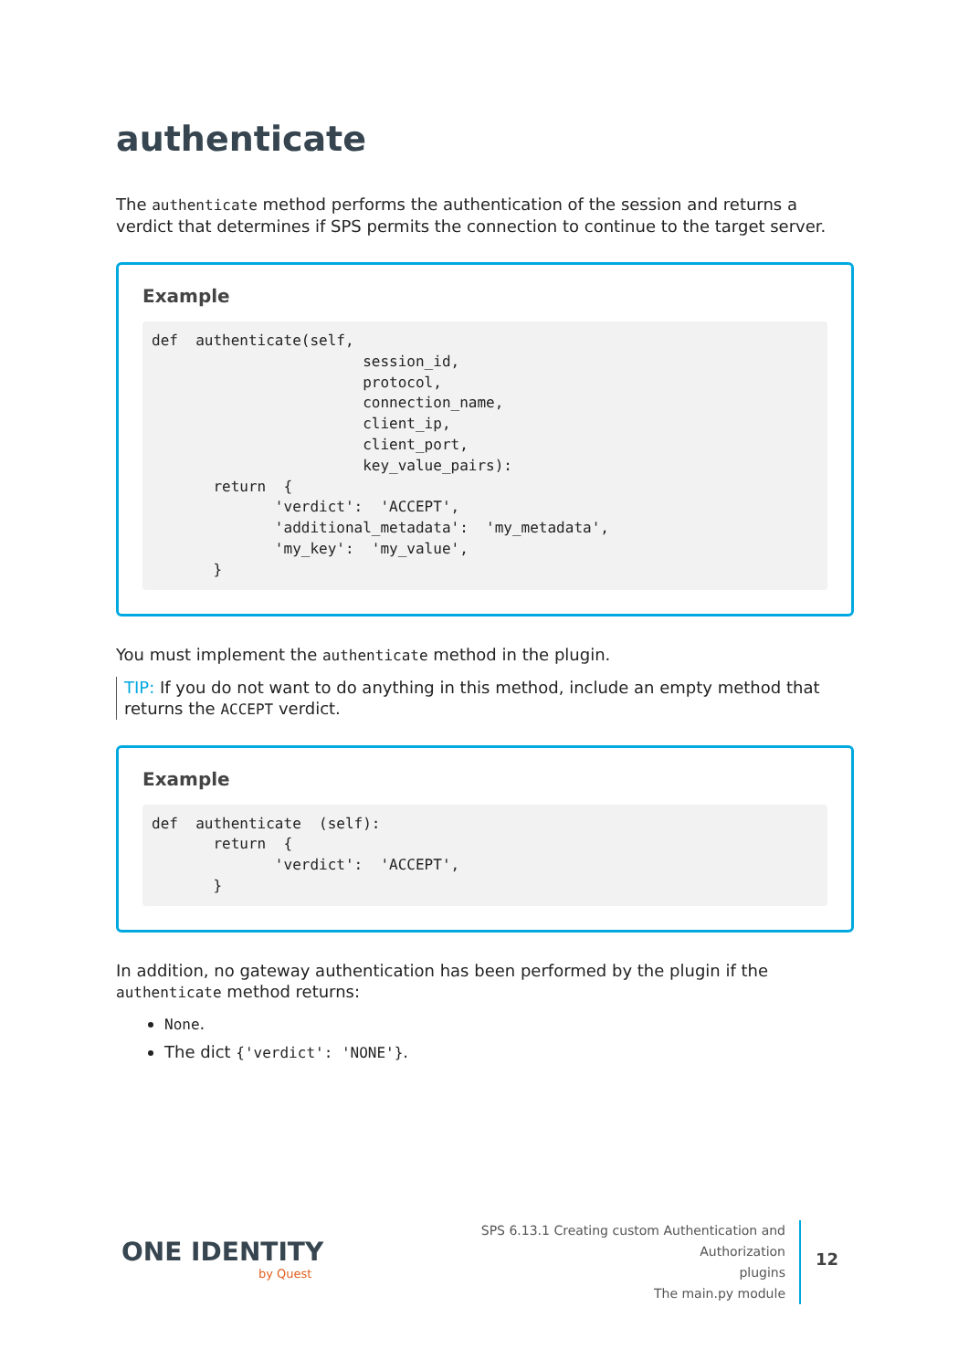authenticate
The authenticate method performs the authentication of the session and returns a verdict that determines if SPS permits the connection to continue to the target server.
Example
def  authenticate(self,
                        session_id,
                        protocol,
                        connection_name,
                        client_ip,
                        client_port,
                        key_value_pairs):
       return  {
              'verdict':  'ACCEPT',
              'additional_metadata':  'my_metadata',
              'my_key':  'my_value',
       }
You must implement the authenticate method in the plugin.
TIP: If you do not want to do anything in this method, include an empty method that returns the ACCEPT verdict.
Example
def  authenticate  (self):
       return  {
              'verdict':  'ACCEPT',
       }
In addition, no gateway authentication has been performed by the plugin if the authenticate method returns:
None.
The dict {'verdict': 'NONE'}.
ONE IDENTITY
by Quest
SPS 6.13.1 Creating custom Authentication and Authorization
plugins
The main.py module
12